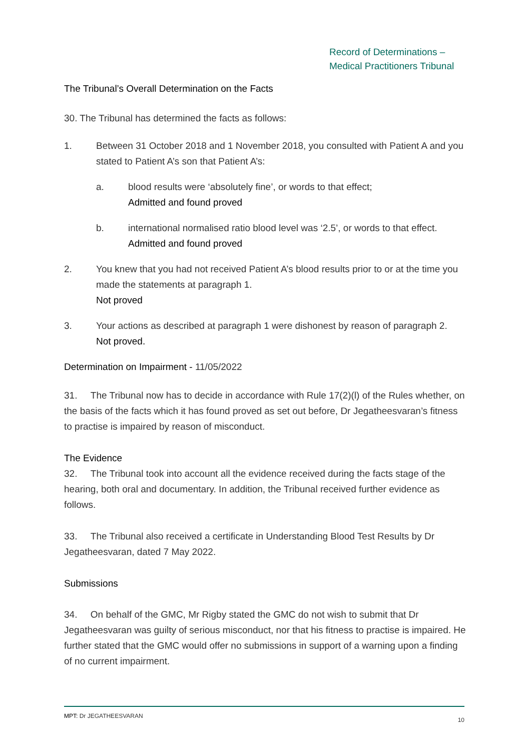Record of Determinations –
Medical Practitioners Tribunal
The Tribunal’s Overall Determination on the Facts
30. The Tribunal has determined the facts as follows:
1. Between 31 October 2018 and 1 November 2018, you consulted with Patient A and you stated to Patient A’s son that Patient A’s:
a. blood results were ‘absolutely fine’, or words to that effect;
Admitted and found proved
b. international normalised ratio blood level was ‘2.5’, or words to that effect.
Admitted and found proved
2. You knew that you had not received Patient A’s blood results prior to or at the time you made the statements at paragraph 1.
Not proved
3. Your actions as described at paragraph 1 were dishonest by reason of paragraph 2.
Not proved.
Determination on Impairment - 11/05/2022
31. The Tribunal now has to decide in accordance with Rule 17(2)(l) of the Rules whether, on the basis of the facts which it has found proved as set out before, Dr Jegatheesvaran’s fitness to practise is impaired by reason of misconduct.
The Evidence
32. The Tribunal took into account all the evidence received during the facts stage of the hearing, both oral and documentary. In addition, the Tribunal received further evidence as follows.
33. The Tribunal also received a certificate in Understanding Blood Test Results by Dr Jegatheesvaran, dated 7 May 2022.
Submissions
34. On behalf of the GMC, Mr Rigby stated the GMC do not wish to submit that Dr Jegatheesvaran was guilty of serious misconduct, nor that his fitness to practise is impaired. He further stated that the GMC would offer no submissions in support of a warning upon a finding of no current impairment.
MPT: Dr JEGATHEESVARAN 10